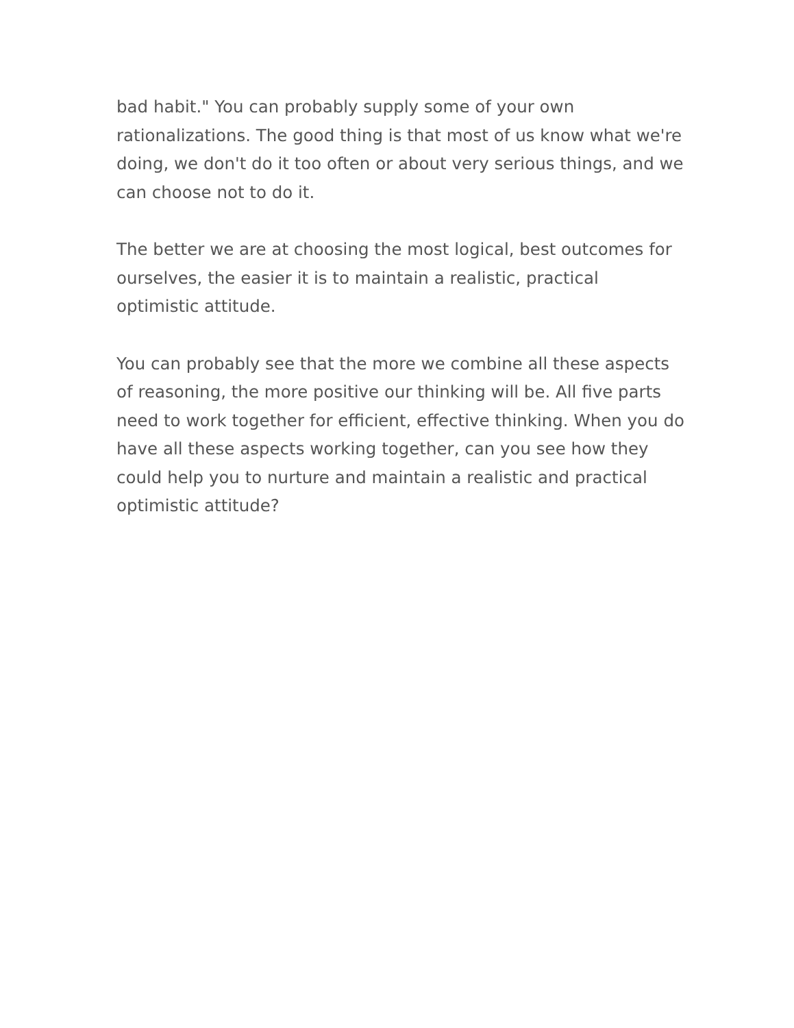bad habit." You can probably supply some of your own rationalizations. The good thing is that most of us know what we're doing, we don't do it too often or about very serious things, and we can choose not to do it.
The better we are at choosing the most logical, best outcomes for ourselves, the easier it is to maintain a realistic, practical optimistic attitude.
You can probably see that the more we combine all these aspects of reasoning, the more positive our thinking will be. All five parts need to work together for efficient, effective thinking. When you do have all these aspects working together, can you see how they could help you to nurture and maintain a realistic and practical optimistic attitude?